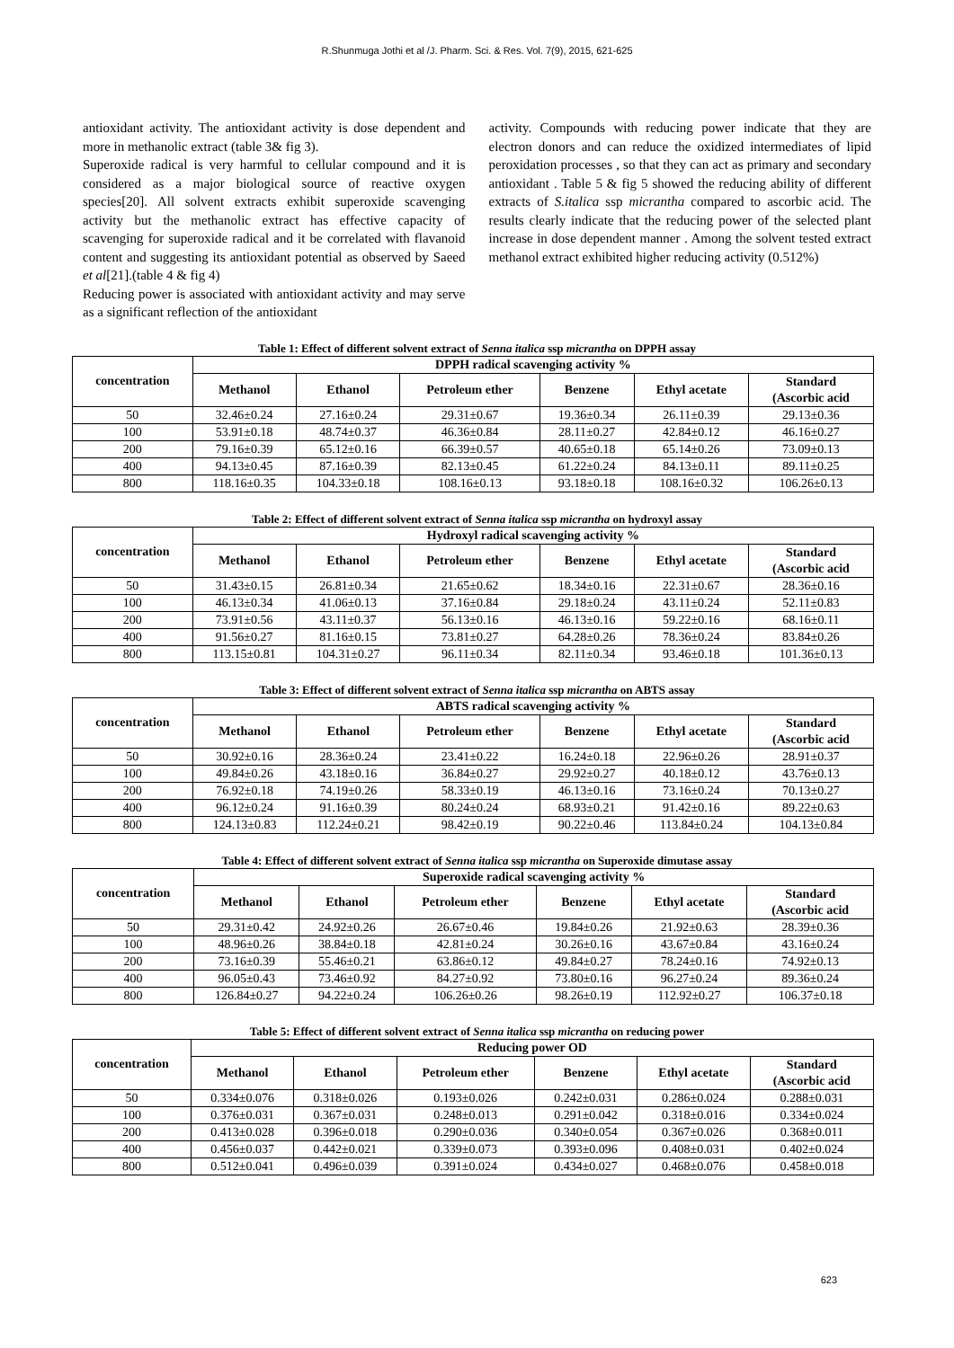R.Shunmuga Jothi et al /J. Pharm. Sci. & Res. Vol. 7(9), 2015, 621-625
antioxidant activity. The antioxidant activity is dose dependent and more in methanolic extract (table 3& fig 3).
Superoxide radical is very harmful to cellular compound and it is considered as a major biological source of reactive oxygen species[20]. All solvent extracts exhibit superoxide scavenging activity but the methanolic extract has effective capacity of scavenging for superoxide radical and it be correlated with flavanoid content and suggesting its antioxidant potential as observed by Saeed et al[21].(table 4 & fig 4)
Reducing power is associated with antioxidant activity and may serve as a significant reflection of the antioxidant
activity. Compounds with reducing power indicate that they are electron donors and can reduce the oxidized intermediates of lipid peroxidation processes , so that they can act as primary and secondary antioxidant . Table 5 & fig 5 showed the reducing ability of different extracts of S.italica ssp micrantha compared to ascorbic acid. The results clearly indicate that the reducing power of the selected plant increase in dose dependent manner . Among the solvent tested extract methanol extract exhibited higher reducing activity (0.512%)
Table 1: Effect of different solvent extract of Senna italica ssp micrantha on DPPH assay
| concentration | DPPH radical scavenging activity % | | | | | |
| --- | --- | --- | --- | --- | --- | --- |
| | Methanol | Ethanol | Petroleum ether | Benzene | Ethyl acetate | Standard (Ascorbic acid |
| 50 | 32.46±0.24 | 27.16±0.24 | 29.31±0.67 | 19.36±0.34 | 26.11±0.39 | 29.13±0.36 |
| 100 | 53.91±0.18 | 48.74±0.37 | 46.36±0.84 | 28.11±0.27 | 42.84±0.12 | 46.16±0.27 |
| 200 | 79.16±0.39 | 65.12±0.16 | 66.39±0.57 | 40.65±0.18 | 65.14±0.26 | 73.09±0.13 |
| 400 | 94.13±0.45 | 87.16±0.39 | 82.13±0.45 | 61.22±0.24 | 84.13±0.11 | 89.11±0.25 |
| 800 | 118.16±0.35 | 104.33±0.18 | 108.16±0.13 | 93.18±0.18 | 108.16±0.32 | 106.26±0.13 |
Table 2: Effect of different solvent extract of Senna italica ssp micrantha on hydroxyl assay
| concentration | Hydroxyl radical scavenging activity % | | | | | |
| --- | --- | --- | --- | --- | --- | --- |
| | Methanol | Ethanol | Petroleum ether | Benzene | Ethyl acetate | Standard (Ascorbic acid |
| 50 | 31.43±0.15 | 26.81±0.34 | 21.65±0.62 | 18.34±0.16 | 22.31±0.67 | 28.36±0.16 |
| 100 | 46.13±0.34 | 41.06±0.13 | 37.16±0.84 | 29.18±0.24 | 43.11±0.24 | 52.11±0.83 |
| 200 | 73.91±0.56 | 43.11±0.37 | 56.13±0.16 | 46.13±0.16 | 59.22±0.16 | 68.16±0.11 |
| 400 | 91.56±0.27 | 81.16±0.15 | 73.81±0.27 | 64.28±0.26 | 78.36±0.24 | 83.84±0.26 |
| 800 | 113.15±0.81 | 104.31±0.27 | 96.11±0.34 | 82.11±0.34 | 93.46±0.18 | 101.36±0.13 |
Table 3: Effect of different solvent extract of Senna italica ssp micrantha on ABTS assay
| concentration | ABTS radical scavenging activity % | | | | | |
| --- | --- | --- | --- | --- | --- | --- |
| | Methanol | Ethanol | Petroleum ether | Benzene | Ethyl acetate | Standard (Ascorbic acid |
| 50 | 30.92±0.16 | 28.36±0.24 | 23.41±0.22 | 16.24±0.18 | 22.96±0.26 | 28.91±0.37 |
| 100 | 49.84±0.26 | 43.18±0.16 | 36.84±0.27 | 29.92±0.27 | 40.18±0.12 | 43.76±0.13 |
| 200 | 76.92±0.18 | 74.19±0.26 | 58.33±0.19 | 46.13±0.16 | 73.16±0.24 | 70.13±0.27 |
| 400 | 96.12±0.24 | 91.16±0.39 | 80.24±0.24 | 68.93±0.21 | 91.42±0.16 | 89.22±0.63 |
| 800 | 124.13±0.83 | 112.24±0.21 | 98.42±0.19 | 90.22±0.46 | 113.84±0.24 | 104.13±0.84 |
Table 4: Effect of different solvent extract of Senna italica ssp micrantha on Superoxide dimutase assay
| concentration | Superoxide radical scavenging activity % | | | | | |
| --- | --- | --- | --- | --- | --- | --- |
| | Methanol | Ethanol | Petroleum ether | Benzene | Ethyl acetate | Standard (Ascorbic acid |
| 50 | 29.31±0.42 | 24.92±0.26 | 26.67±0.46 | 19.84±0.26 | 21.92±0.63 | 28.39±0.36 |
| 100 | 48.96±0.26 | 38.84±0.18 | 42.81±0.24 | 30.26±0.16 | 43.67±0.84 | 43.16±0.24 |
| 200 | 73.16±0.39 | 55.46±0.21 | 63.86±0.12 | 49.84±0.27 | 78.24±0.16 | 74.92±0.13 |
| 400 | 96.05±0.43 | 73.46±0.92 | 84.27±0.92 | 73.80±0.16 | 96.27±0.24 | 89.36±0.24 |
| 800 | 126.84±0.27 | 94.22±0.24 | 106.26±0.26 | 98.26±0.19 | 112.92±0.27 | 106.37±0.18 |
Table 5: Effect of different solvent extract of Senna italica ssp micrantha on reducing power
| concentration | Reducing power OD | | | | | |
| --- | --- | --- | --- | --- | --- | --- |
| | Methanol | Ethanol | Petroleum ether | Benzene | Ethyl acetate | Standard (Ascorbic acid |
| 50 | 0.334±0.076 | 0.318±0.026 | 0.193±0.026 | 0.242±0.031 | 0.286±0.024 | 0.288±0.031 |
| 100 | 0.376±0.031 | 0.367±0.031 | 0.248±0.013 | 0.291±0.042 | 0.318±0.016 | 0.334±0.024 |
| 200 | 0.413±0.028 | 0.396±0.018 | 0.290±0.036 | 0.340±0.054 | 0.367±0.026 | 0.368±0.011 |
| 400 | 0.456±0.037 | 0.442±0.021 | 0.339±0.073 | 0.393±0.096 | 0.408±0.031 | 0.402±0.024 |
| 800 | 0.512±0.041 | 0.496±0.039 | 0.391±0.024 | 0.434±0.027 | 0.468±0.076 | 0.458±0.018 |
623